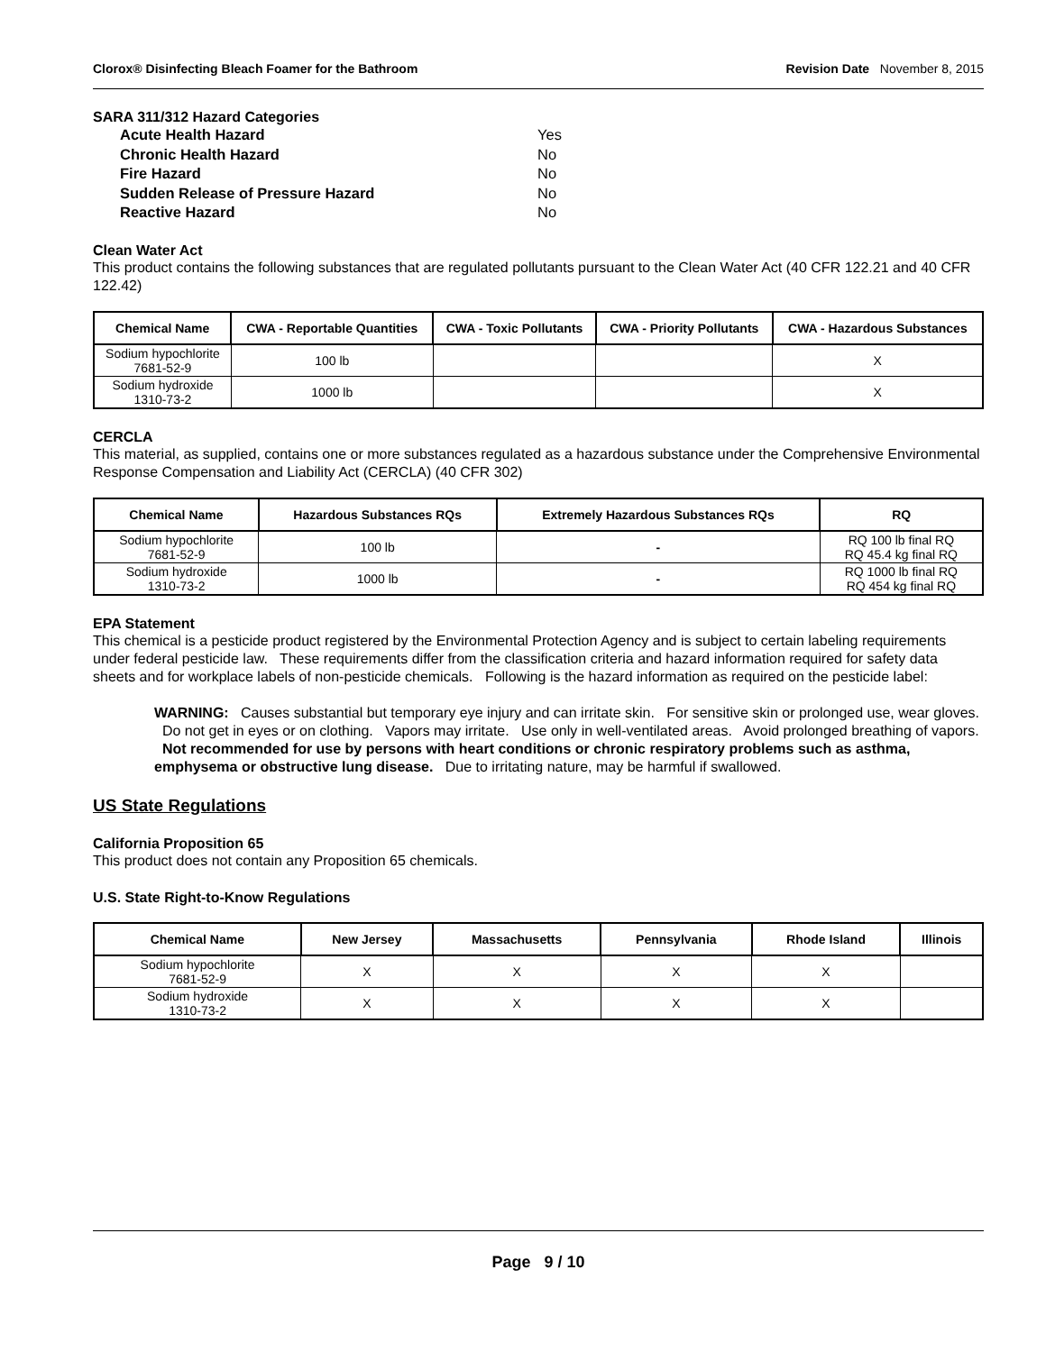Clorox® Disinfecting Bleach Foamer for the Bathroom Revision Date November 8, 2015
SARA 311/312 Hazard Categories
| Acute Health Hazard | Yes |
| Chronic Health Hazard | No |
| Fire Hazard | No |
| Sudden Release of Pressure Hazard | No |
| Reactive Hazard | No |
Clean Water Act
This product contains the following substances that are regulated pollutants pursuant to the Clean Water Act (40 CFR 122.21 and 40 CFR 122.42)
| Chemical Name | CWA - Reportable Quantities | CWA - Toxic Pollutants | CWA - Priority Pollutants | CWA - Hazardous Substances |
| --- | --- | --- | --- | --- |
| Sodium hypochlorite 7681-52-9 | 100 lb | | | X |
| Sodium hydroxide 1310-73-2 | 1000 lb | | | X |
CERCLA
This material, as supplied, contains one or more substances regulated as a hazardous substance under the Comprehensive Environmental Response Compensation and Liability Act (CERCLA) (40 CFR 302)
| Chemical Name | Hazardous Substances RQs | Extremely Hazardous Substances RQs | RQ |
| --- | --- | --- | --- |
| Sodium hypochlorite 7681-52-9 | 100 lb | - | RQ 100 lb final RQ RQ 45.4 kg final RQ |
| Sodium hydroxide 1310-73-2 | 1000 lb | - | RQ 1000 lb final RQ RQ 454 kg final RQ |
EPA Statement
This chemical is a pesticide product registered by the Environmental Protection Agency and is subject to certain labeling requirements under federal pesticide law. These requirements differ from the classification criteria and hazard information required for safety data sheets and for workplace labels of non-pesticide chemicals. Following is the hazard information as required on the pesticide label:
WARNING: Causes substantial but temporary eye injury and can irritate skin. For sensitive skin or prolonged use, wear gloves. Do not get in eyes or on clothing. Vapors may irritate. Use only in well-ventilated areas. Avoid prolonged breathing of vapors. Not recommended for use by persons with heart conditions or chronic respiratory problems such as asthma, emphysema or obstructive lung disease. Due to irritating nature, may be harmful if swallowed.
US State Regulations
California Proposition 65
This product does not contain any Proposition 65 chemicals.
U.S. State Right-to-Know Regulations
| Chemical Name | New Jersey | Massachusetts | Pennsylvania | Rhode Island | Illinois |
| --- | --- | --- | --- | --- | --- |
| Sodium hypochlorite 7681-52-9 | X | X | X | X | |
| Sodium hydroxide 1310-73-2 | X | X | X | X | |
Page 9 / 10